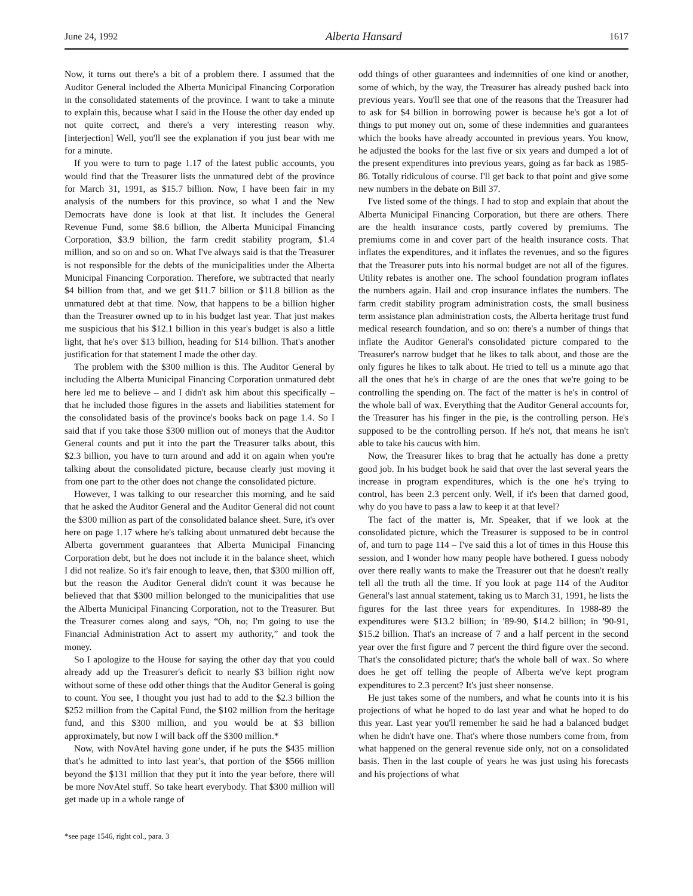June 24, 1992 Alberta Hansard 1617
Now, it turns out there's a bit of a problem there. I assumed that the Auditor General included the Alberta Municipal Financing Corporation in the consolidated statements of the province. I want to take a minute to explain this, because what I said in the House the other day ended up not quite correct, and there's a very interesting reason why. [interjection] Well, you'll see the explanation if you just bear with me for a minute.
If you were to turn to page 1.17 of the latest public accounts, you would find that the Treasurer lists the unmatured debt of the province for March 31, 1991, as $15.7 billion. Now, I have been fair in my analysis of the numbers for this province, so what I and the New Democrats have done is look at that list. It includes the General Revenue Fund, some $8.6 billion, the Alberta Municipal Financing Corporation, $3.9 billion, the farm credit stability program, $1.4 million, and so on and so on. What I've always said is that the Treasurer is not responsible for the debts of the municipalities under the Alberta Municipal Financing Corporation. Therefore, we subtracted that nearly $4 billion from that, and we get $11.7 billion or $11.8 billion as the unmatured debt at that time. Now, that happens to be a billion higher than the Treasurer owned up to in his budget last year. That just makes me suspicious that his $12.1 billion in this year's budget is also a little light, that he's over $13 billion, heading for $14 billion. That's another justification for that statement I made the other day.
The problem with the $300 million is this. The Auditor General by including the Alberta Municipal Financing Corporation unmatured debt here led me to believe – and I didn't ask him about this specifically – that he included those figures in the assets and liabilities statement for the consolidated basis of the province's books back on page 1.4. So I said that if you take those $300 million out of moneys that the Auditor General counts and put it into the part the Treasurer talks about, this $2.3 billion, you have to turn around and add it on again when you're talking about the consolidated picture, because clearly just moving it from one part to the other does not change the consolidated picture.
However, I was talking to our researcher this morning, and he said that he asked the Auditor General and the Auditor General did not count the $300 million as part of the consolidated balance sheet. Sure, it's over here on page 1.17 where he's talking about unmatured debt because the Alberta government guarantees that Alberta Municipal Financing Corporation debt, but he does not include it in the balance sheet, which I did not realize. So it's fair enough to leave, then, that $300 million off, but the reason the Auditor General didn't count it was because he believed that that $300 million belonged to the municipalities that use the Alberta Municipal Financing Corporation, not to the Treasurer. But the Treasurer comes along and says, “Oh, no; I'm going to use the Financial Administration Act to assert my authority,” and took the money.
So I apologize to the House for saying the other day that you could already add up the Treasurer's deficit to nearly $3 billion right now without some of these odd other things that the Auditor General is going to count. You see, I thought you just had to add to the $2.3 billion the $252 million from the Capital Fund, the $102 million from the heritage fund, and this $300 million, and you would be at $3 billion approximately, but now I will back off the $300 million.*
Now, with NovAtel having gone under, if he puts the $435 million that's he admitted to into last year's, that portion of the $566 million beyond the $131 million that they put it into the year before, there will be more NovAtel stuff. So take heart everybody. That $300 million will get made up in a whole range of
*see page 1546, right col., para. 3
odd things of other guarantees and indemnities of one kind or another, some of which, by the way, the Treasurer has already pushed back into previous years. You'll see that one of the reasons that the Treasurer had to ask for $4 billion in borrowing power is because he's got a lot of things to put money out on, some of these indemnities and guarantees which the books have already accounted in previous years. You know, he adjusted the books for the last five or six years and dumped a lot of the present expenditures into previous years, going as far back as 1985-86. Totally ridiculous of course. I'll get back to that point and give some new numbers in the debate on Bill 37.
I've listed some of the things. I had to stop and explain that about the Alberta Municipal Financing Corporation, but there are others. There are the health insurance costs, partly covered by premiums. The premiums come in and cover part of the health insurance costs. That inflates the expenditures, and it inflates the revenues, and so the figures that the Treasurer puts into his normal budget are not all of the figures. Utility rebates is another one. The school foundation program inflates the numbers again. Hail and crop insurance inflates the numbers. The farm credit stability program administration costs, the small business term assistance plan administration costs, the Alberta heritage trust fund medical research foundation, and so on: there's a number of things that inflate the Auditor General's consolidated picture compared to the Treasurer's narrow budget that he likes to talk about, and those are the only figures he likes to talk about. He tried to tell us a minute ago that all the ones that he's in charge of are the ones that we're going to be controlling the spending on. The fact of the matter is he's in control of the whole ball of wax. Everything that the Auditor General accounts for, the Treasurer has his finger in the pie, is the controlling person. He's supposed to be the controlling person. If he's not, that means he isn't able to take his caucus with him.
Now, the Treasurer likes to brag that he actually has done a pretty good job. In his budget book he said that over the last several years the increase in program expenditures, which is the one he's trying to control, has been 2.3 percent only. Well, if it's been that darned good, why do you have to pass a law to keep it at that level?
The fact of the matter is, Mr. Speaker, that if we look at the consolidated picture, which the Treasurer is supposed to be in control of, and turn to page 114 – I've said this a lot of times in this House this session, and I wonder how many people have bothered. I guess nobody over there really wants to make the Treasurer out that he doesn't really tell all the truth all the time. If you look at page 114 of the Auditor General's last annual statement, taking us to March 31, 1991, he lists the figures for the last three years for expenditures. In 1988-89 the expenditures were $13.2 billion; in '89-90, $14.2 billion; in '90-91, $15.2 billion. That's an increase of 7 and a half percent in the second year over the first figure and 7 percent the third figure over the second. That's the consolidated picture; that's the whole ball of wax. So where does he get off telling the people of Alberta we've kept program expenditures to 2.3 percent? It's just sheer nonsense.
He just takes some of the numbers, and what he counts into it is his projections of what he hoped to do last year and what he hoped to do this year. Last year you'll remember he said he had a balanced budget when he didn't have one. That's where those numbers come from, from what happened on the general revenue side only, not on a consolidated basis. Then in the last couple of years he was just using his forecasts and his projections of what